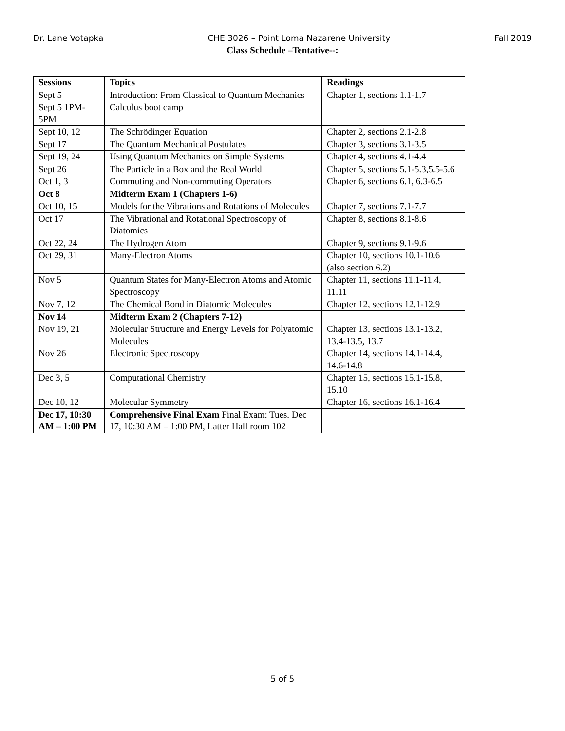Dr. Lane Votapka CHE 3026 – Point Loma Nazarene University Fall 2019
Class Schedule –Tentative--:
| Sessions | Topics | Readings |
| --- | --- | --- |
| Sept 5 | Introduction: From Classical to Quantum Mechanics | Chapter 1, sections 1.1-1.7 |
| Sept 5 1PM-5PM | Calculus boot camp | |
| Sept 10, 12 | The Schrödinger Equation | Chapter 2, sections 2.1-2.8 |
| Sept 17 | The Quantum Mechanical Postulates | Chapter 3, sections 3.1-3.5 |
| Sept 19, 24 | Using Quantum Mechanics on Simple Systems | Chapter 4, sections 4.1-4.4 |
| Sept 26 | The Particle in a Box and the Real World | Chapter 5, sections 5.1-5.3,5.5-5.6 |
| Oct 1, 3 | Commuting and Non-commuting Operators | Chapter 6, sections 6.1, 6.3-6.5 |
| Oct 8 | Midterm Exam 1 (Chapters 1-6) | |
| Oct 10, 15 | Models for the Vibrations and Rotations of Molecules | Chapter 7, sections 7.1-7.7 |
| Oct 17 | The Vibrational and Rotational Spectroscopy of Diatomics | Chapter 8, sections 8.1-8.6 |
| Oct 22, 24 | The Hydrogen Atom | Chapter 9, sections 9.1-9.6 |
| Oct 29, 31 | Many-Electron Atoms | Chapter 10, sections 10.1-10.6 (also section 6.2) |
| Nov 5 | Quantum States for Many-Electron Atoms and Atomic Spectroscopy | Chapter 11, sections 11.1-11.4, 11.11 |
| Nov 7, 12 | The Chemical Bond in Diatomic Molecules | Chapter 12, sections 12.1-12.9 |
| Nov 14 | Midterm Exam 2 (Chapters 7-12) | |
| Nov 19, 21 | Molecular Structure and Energy Levels for Polyatomic Molecules | Chapter 13, sections 13.1-13.2, 13.4-13.5, 13.7 |
| Nov 26 | Electronic Spectroscopy | Chapter 14, sections 14.1-14.4, 14.6-14.8 |
| Dec 3, 5 | Computational Chemistry | Chapter 15, sections 15.1-15.8, 15.10 |
| Dec 10, 12 | Molecular Symmetry | Chapter 16, sections 16.1-16.4 |
| Dec 17, 10:30 AM – 1:00 PM | Comprehensive Final Exam Final Exam: Tues. Dec 17, 10:30 AM – 1:00 PM, Latter Hall room 102 | |
5 of 5